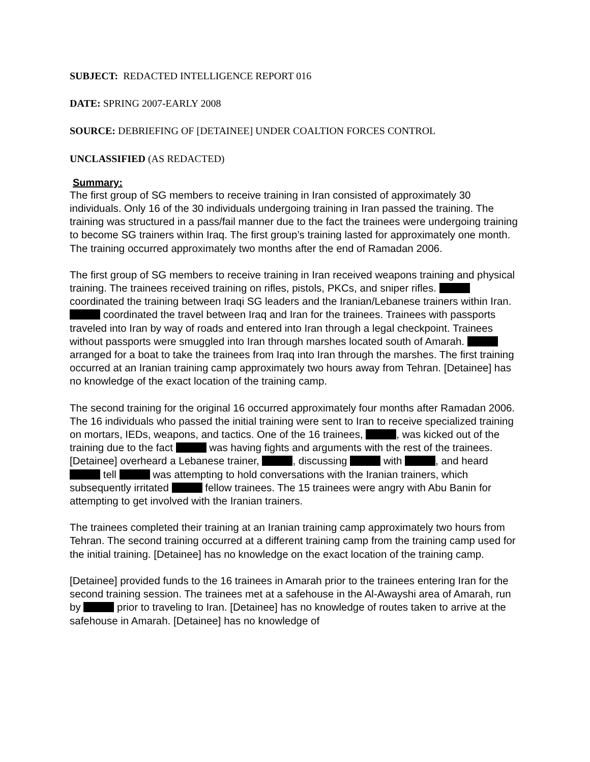SUBJECT: REDACTED INTELLIGENCE REPORT 016
DATE: SPRING 2007-EARLY 2008
SOURCE: DEBRIEFING OF [DETAINEE] UNDER COALTION FORCES CONTROL
UNCLASSIFIED (AS REDACTED)
Summary:
The first group of SG members to receive training in Iran consisted of approximately 30 individuals. Only 16 of the 30 individuals undergoing training in Iran passed the training. The training was structured in a pass/fail manner due to the fact the trainees were undergoing training to become SG trainers within Iraq. The first group’s training lasted for approximately one month. The training occurred approximately two months after the end of Ramadan 2006.
The first group of SG members to receive training in Iran received weapons training and physical training. The trainees received training on rifles, pistols, PKCs, and sniper rifles. coordinated the training between Iraqi SG leaders and the Iranian/Lebanese trainers within Iran. coordinated the travel between Iraq and Iran for the trainees. Trainees with passports traveled into Iran by way of roads and entered into Iran through a legal checkpoint. Trainees without passports were smuggled into Iran through marshes located south of Amarah. arranged for a boat to take the trainees from Iraq into Iran through the marshes. The first training occurred at an Iranian training camp approximately two hours away from Tehran. [Detainee] has no knowledge of the exact location of the training camp.
The second training for the original 16 occurred approximately four months after Ramadan 2006. The 16 individuals who passed the initial training were sent to Iran to receive specialized training on mortars, IEDs, weapons, and tactics. One of the 16 trainees, , was kicked out of the training due to the fact was having fights and arguments with the rest of the trainees. [Detainee] overheard a Lebanese trainer, , discussing with , and heard tell was attempting to hold conversations with the Iranian trainers, which subsequently irritated fellow trainees. The 15 trainees were angry with Abu Banin for attempting to get involved with the Iranian trainers.
The trainees completed their training at an Iranian training camp approximately two hours from Tehran. The second training occurred at a different training camp from the training camp used for the initial training. [Detainee] has no knowledge on the exact location of the training camp.
[Detainee] provided funds to the 16 trainees in Amarah prior to the trainees entering Iran for the second training session. The trainees met at a safehouse in the Al-Awayshi area of Amarah, run by prior to traveling to Iran. [Detainee] has no knowledge of routes taken to arrive at the safehouse in Amarah. [Detainee] has no knowledge of